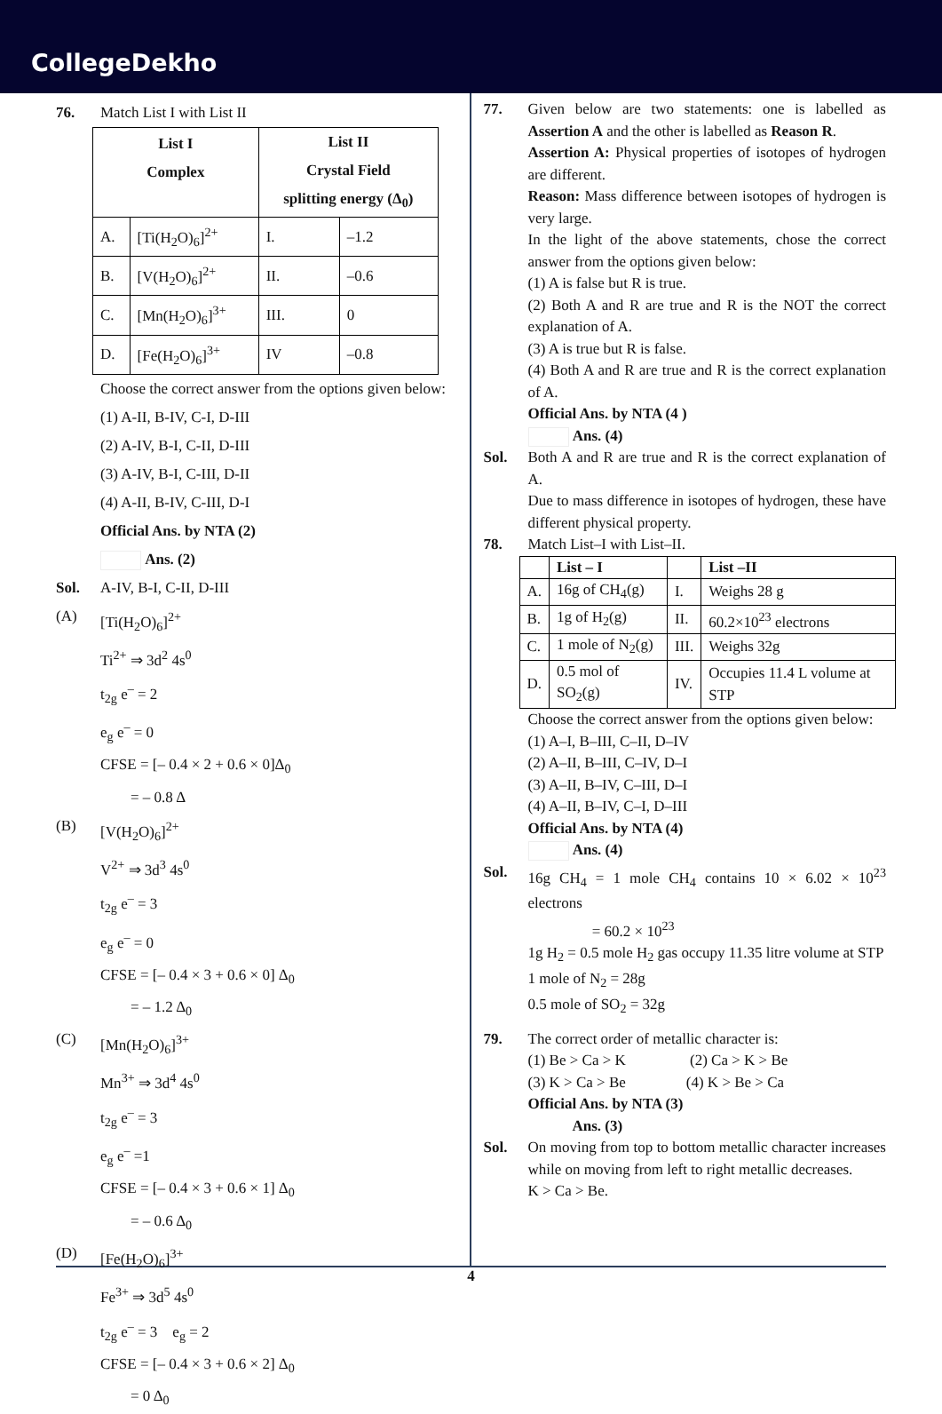CollegeDekho
76. Match List I with List II
| List I Complex | | List II Crystal Field splitting energy (Δ<sub>0</sub>) | |
| --- | --- | --- | --- |
| A. | [Ti(H<sub>2</sub>O)<sub>6</sub>]<sup>2+</sup> | I. | –1.2 |
| B. | [V(H<sub>2</sub>O)<sub>6</sub>]<sup>2+</sup> | II. | –0.6 |
| C. | [Mn(H<sub>2</sub>O)<sub>6</sub>]<sup>3+</sup> | III. | 0 |
| D. | [Fe(H<sub>2</sub>O)<sub>6</sub>]<sup>3+</sup> | IV | –0.8 |
Choose the correct answer from the options given below:
(1) A-II, B-IV, C-I, D-III
(2) A-IV, B-I, C-II, D-III
(3) A-IV, B-I, C-III, D-II
(4) A-II, B-IV, C-III, D-I
Official Ans. by NTA (2)
Ans. (2)
Sol. A-IV, B-I, C-II, D-III
(A) [Ti(H<sub>2</sub>O)<sub>6</sub>]<sup>2+</sup>
Ti<sup>2+</sup> ⇒ 3d<sup>2</sup> 4s<sup>0</sup>
t<sub>2g</sub> e<sup>–</sup> = 2
e<sub>g</sub> e<sup>–</sup> = 0
CFSE = [– 0.4 × 2 + 0.6 × 0]Δ<sub>0</sub>
= – 0.8 Δ
(B) [V(H<sub>2</sub>O)<sub>6</sub>]<sup>2+</sup>
V<sup>2+</sup> ⇒ 3d<sup>3</sup> 4s<sup>0</sup>
t<sub>2g</sub> e<sup>–</sup> = 3
e<sub>g</sub> e<sup>–</sup> = 0
CFSE = [– 0.4 × 3 + 0.6 × 0] Δ<sub>0</sub>
= – 1.2 Δ<sub>0</sub>
(C) [Mn(H<sub>2</sub>O)<sub>6</sub>]<sup>3+</sup>
Mn<sup>3+</sup> ⇒ 3d<sup>4</sup> 4s<sup>0</sup>
t<sub>2g</sub> e<sup>–</sup> = 3
e<sub>g</sub> e<sup>–</sup> =1
CFSE = [– 0.4 × 3 + 0.6 × 1] Δ<sub>0</sub>
= – 0.6 Δ<sub>0</sub>
(D) [Fe(H<sub>2</sub>O)<sub>6</sub>]<sup>3+</sup>
Fe<sup>3+</sup> ⇒ 3d<sup>5</sup> 4s<sup>0</sup>
t<sub>2g</sub> e<sup>–</sup> = 3 e<sub>g</sub> = 2
CFSE = [– 0.4 × 3 + 0.6 × 2] Δ<sub>0</sub>
= 0 Δ<sub>0</sub>
77. Given below are two statements: one is labelled as Assertion A and the other is labelled as Reason R.
Assertion A: Physical properties of isotopes of hydrogen are different.
Reason: Mass difference between isotopes of hydrogen is very large.
In the light of the above statements, chose the correct answer from the options given below:
(1) A is false but R is true.
(2) Both A and R are true and R is the NOT the correct explanation of A.
(3) A is true but R is false.
(4) Both A and R are true and R is the correct explanation of A.
Official Ans. by NTA (4 )
Ans. (4)
Sol. Both A and R are true and R is the correct explanation of A.
Due to mass difference in isotopes of hydrogen, these have different physical property.
78. Match List–I with List–II.
| | List – I | | List –II |
| --- | --- | --- | --- |
| A. | 16g of CH<sub>4</sub>(g) | I. | Weighs 28 g |
| B. | 1g of H<sub>2</sub>(g) | II. | 60.2×10<sup>23</sup> electrons |
| C. | 1 mole of N<sub>2</sub>(g) | III. | Weighs 32g |
| D. | 0.5 mol of SO<sub>2</sub>(g) | IV. | Occupies 11.4 L volume at STP |
Choose the correct answer from the options given below:
(1) A–I, B–III, C–II, D–IV
(2) A–II, B–III, C–IV, D–I
(3) A–II, B–IV, C–III, D–I
(4) A–II, B–IV, C–I, D–III
Official Ans. by NTA (4)
Ans. (4)
Sol. 16g CH<sub>4</sub> = 1 mole CH<sub>4</sub> contains 10 × 6.02 × 10<sup>23</sup> electrons
= 60.2 × 10<sup>23</sup>
1g H<sub>2</sub> = 0.5 mole H<sub>2</sub> gas occupy 11.35 litre volume at STP
1 mole of N<sub>2</sub> = 28g
0.5 mole of SO<sub>2</sub> = 32g
79. The correct order of metallic character is:
(1) Be > Ca > K (2) Ca > K > Be
(3) K > Ca > Be (4) K > Be > Ca
Official Ans. by NTA (3)
Ans. (3)
Sol. On moving from top to bottom metallic character increases while on moving from left to right metallic decreases.
K > Ca > Be.
4